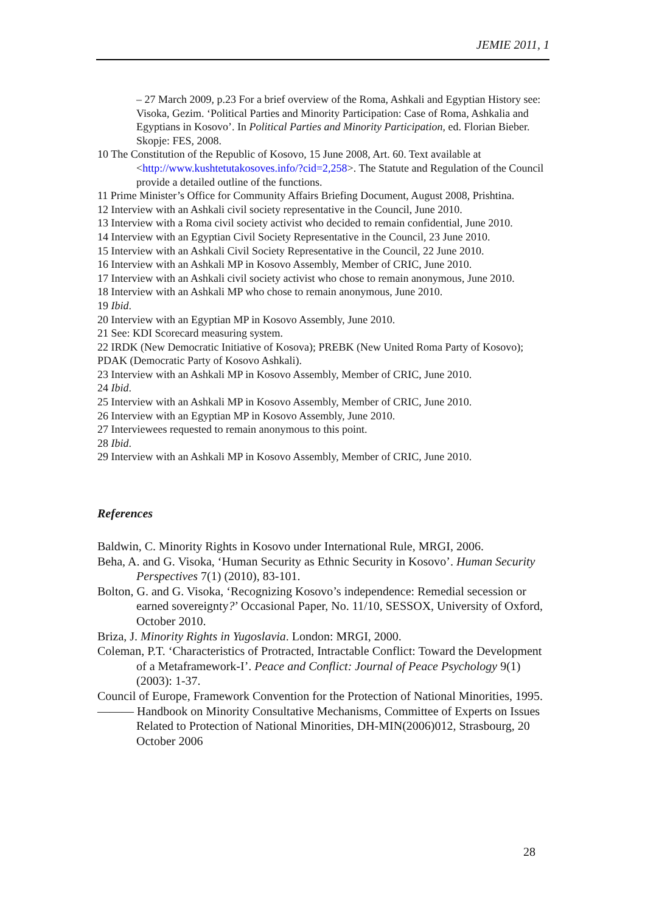JEMIE 2011, 1
– 27 March 2009, p.23 For a brief overview of the Roma, Ashkali and Egyptian History see: Visoka, Gezim. ‘Political Parties and Minority Participation: Case of Roma, Ashkalia and Egyptians in Kosovo’. In Political Parties and Minority Participation, ed. Florian Bieber. Skopje: FES, 2008.
10 The Constitution of the Republic of Kosovo, 15 June 2008, Art. 60. Text available at <http://www.kushtetutakosoves.info/?cid=2,258>. The Statute and Regulation of the Council provide a detailed outline of the functions.
11 Prime Minister’s Office for Community Affairs Briefing Document, August 2008, Prishtina.
12 Interview with an Ashkali civil society representative in the Council, June 2010.
13 Interview with a Roma civil society activist who decided to remain confidential, June 2010.
14 Interview with an Egyptian Civil Society Representative in the Council, 23 June 2010.
15 Interview with an Ashkali Civil Society Representative in the Council, 22 June 2010.
16 Interview with an Ashkali MP in Kosovo Assembly, Member of CRIC, June 2010.
17 Interview with an Ashkali civil society activist who chose to remain anonymous, June 2010.
18 Interview with an Ashkali MP who chose to remain anonymous, June 2010.
19 Ibid.
20 Interview with an Egyptian MP in Kosovo Assembly, June 2010.
21 See: KDI Scorecard measuring system.
22 IRDK (New Democratic Initiative of Kosova); PREBK (New United Roma Party of Kosovo); PDAK (Democratic Party of Kosovo Ashkali).
23 Interview with an Ashkali MP in Kosovo Assembly, Member of CRIC, June 2010.
24 Ibid.
25 Interview with an Ashkali MP in Kosovo Assembly, Member of CRIC, June 2010.
26 Interview with an Egyptian MP in Kosovo Assembly, June 2010.
27 Interviewees requested to remain anonymous to this point.
28 Ibid.
29 Interview with an Ashkali MP in Kosovo Assembly, Member of CRIC, June 2010.
References
Baldwin, C. Minority Rights in Kosovo under International Rule, MRGI, 2006.
Beha, A. and G. Visoka, ‘Human Security as Ethnic Security in Kosovo’. Human Security Perspectives 7(1) (2010), 83-101.
Bolton, G. and G. Visoka, ‘Recognizing Kosovo’s independence: Remedial secession or earned sovereignty?’ Occasional Paper, No. 11/10, SESSOX, University of Oxford, October 2010.
Briza, J. Minority Rights in Yugoslavia. London: MRGI, 2000.
Coleman, P.T. ‘Characteristics of Protracted, Intractable Conflict: Toward the Development of a Metaframework-I’. Peace and Conflict: Journal of Peace Psychology 9(1) (2003): 1-37.
Council of Europe, Framework Convention for the Protection of National Minorities, 1995.
——— Handbook on Minority Consultative Mechanisms, Committee of Experts on Issues Related to Protection of National Minorities, DH-MIN(2006)012, Strasbourg, 20 October 2006
28